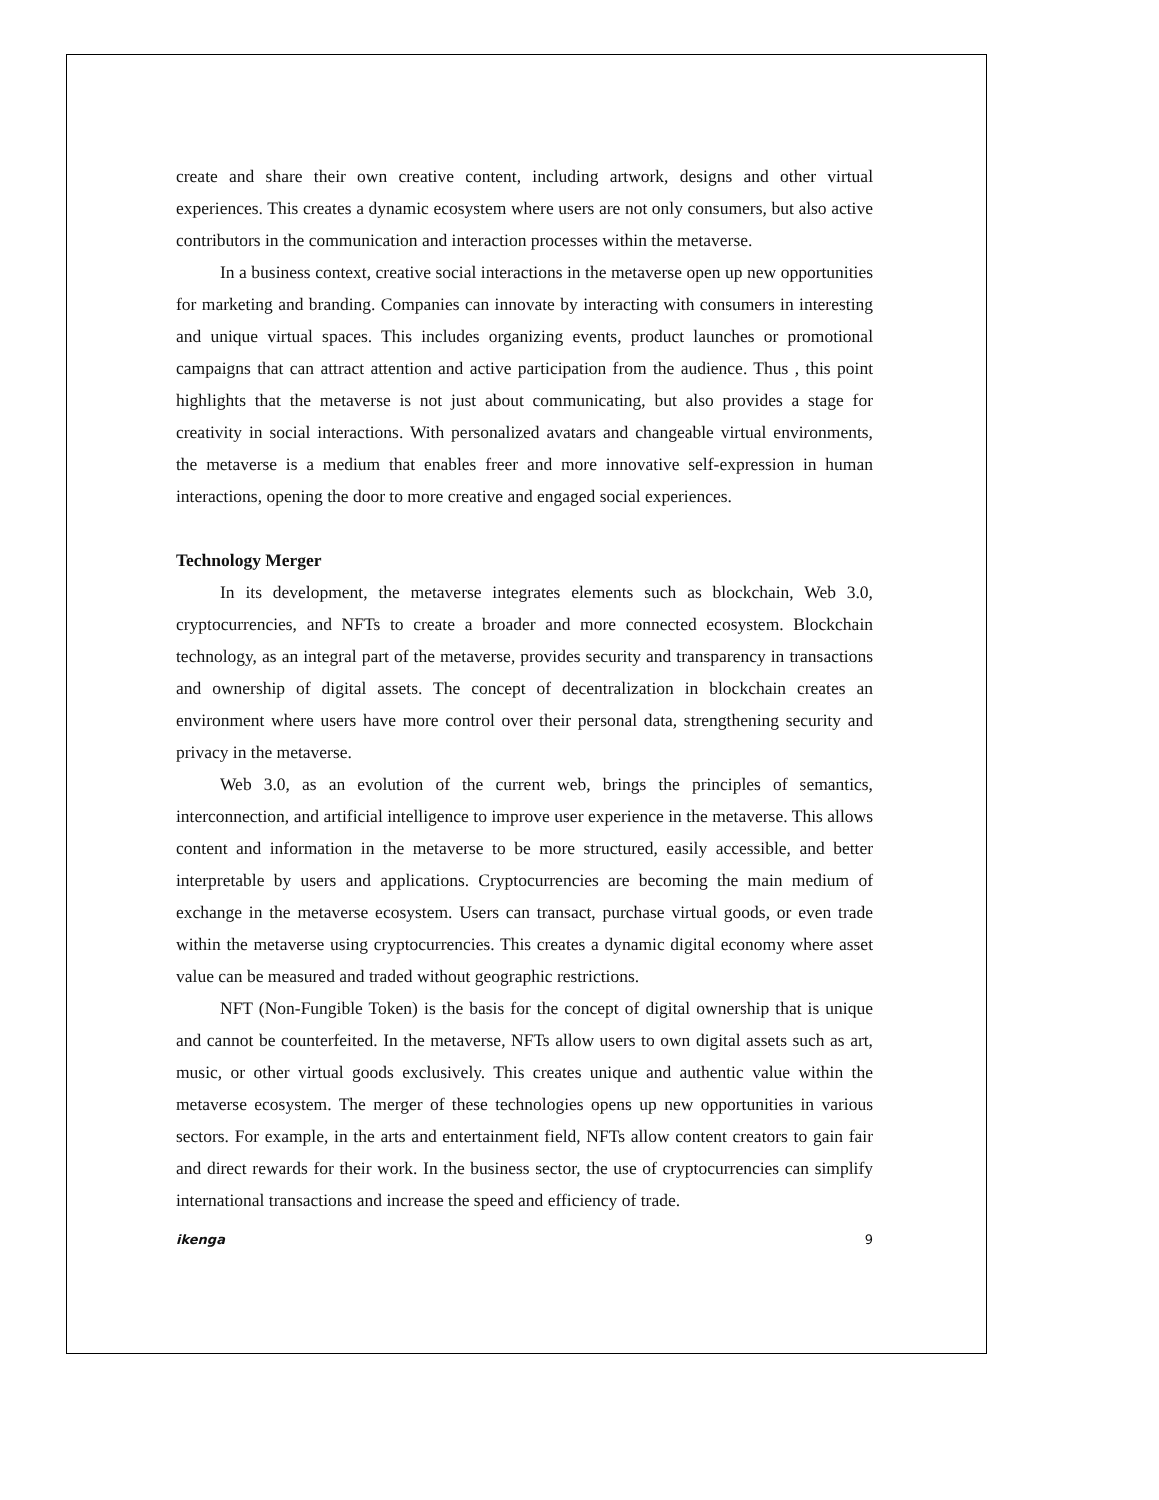create and share their own creative content, including artwork, designs and other virtual experiences. This creates a dynamic ecosystem where users are not only consumers, but also active contributors in the communication and interaction processes within the metaverse.
In a business context, creative social interactions in the metaverse open up new opportunities for marketing and branding. Companies can innovate by interacting with consumers in interesting and unique virtual spaces. This includes organizing events, product launches or promotional campaigns that can attract attention and active participation from the audience. Thus , this point highlights that the metaverse is not just about communicating, but also provides a stage for creativity in social interactions. With personalized avatars and changeable virtual environments, the metaverse is a medium that enables freer and more innovative self-expression in human interactions, opening the door to more creative and engaged social experiences.
Technology Merger
In its development, the metaverse integrates elements such as blockchain, Web 3.0, cryptocurrencies, and NFTs to create a broader and more connected ecosystem. Blockchain technology, as an integral part of the metaverse, provides security and transparency in transactions and ownership of digital assets. The concept of decentralization in blockchain creates an environment where users have more control over their personal data, strengthening security and privacy in the metaverse.
Web 3.0, as an evolution of the current web, brings the principles of semantics, interconnection, and artificial intelligence to improve user experience in the metaverse. This allows content and information in the metaverse to be more structured, easily accessible, and better interpretable by users and applications. Cryptocurrencies are becoming the main medium of exchange in the metaverse ecosystem. Users can transact, purchase virtual goods, or even trade within the metaverse using cryptocurrencies. This creates a dynamic digital economy where asset value can be measured and traded without geographic restrictions.
NFT (Non-Fungible Token) is the basis for the concept of digital ownership that is unique and cannot be counterfeited. In the metaverse, NFTs allow users to own digital assets such as art, music, or other virtual goods exclusively. This creates unique and authentic value within the metaverse ecosystem. The merger of these technologies opens up new opportunities in various sectors. For example, in the arts and entertainment field, NFTs allow content creators to gain fair and direct rewards for their work. In the business sector, the use of cryptocurrencies can simplify international transactions and increase the speed and efficiency of trade.
ikenga 9